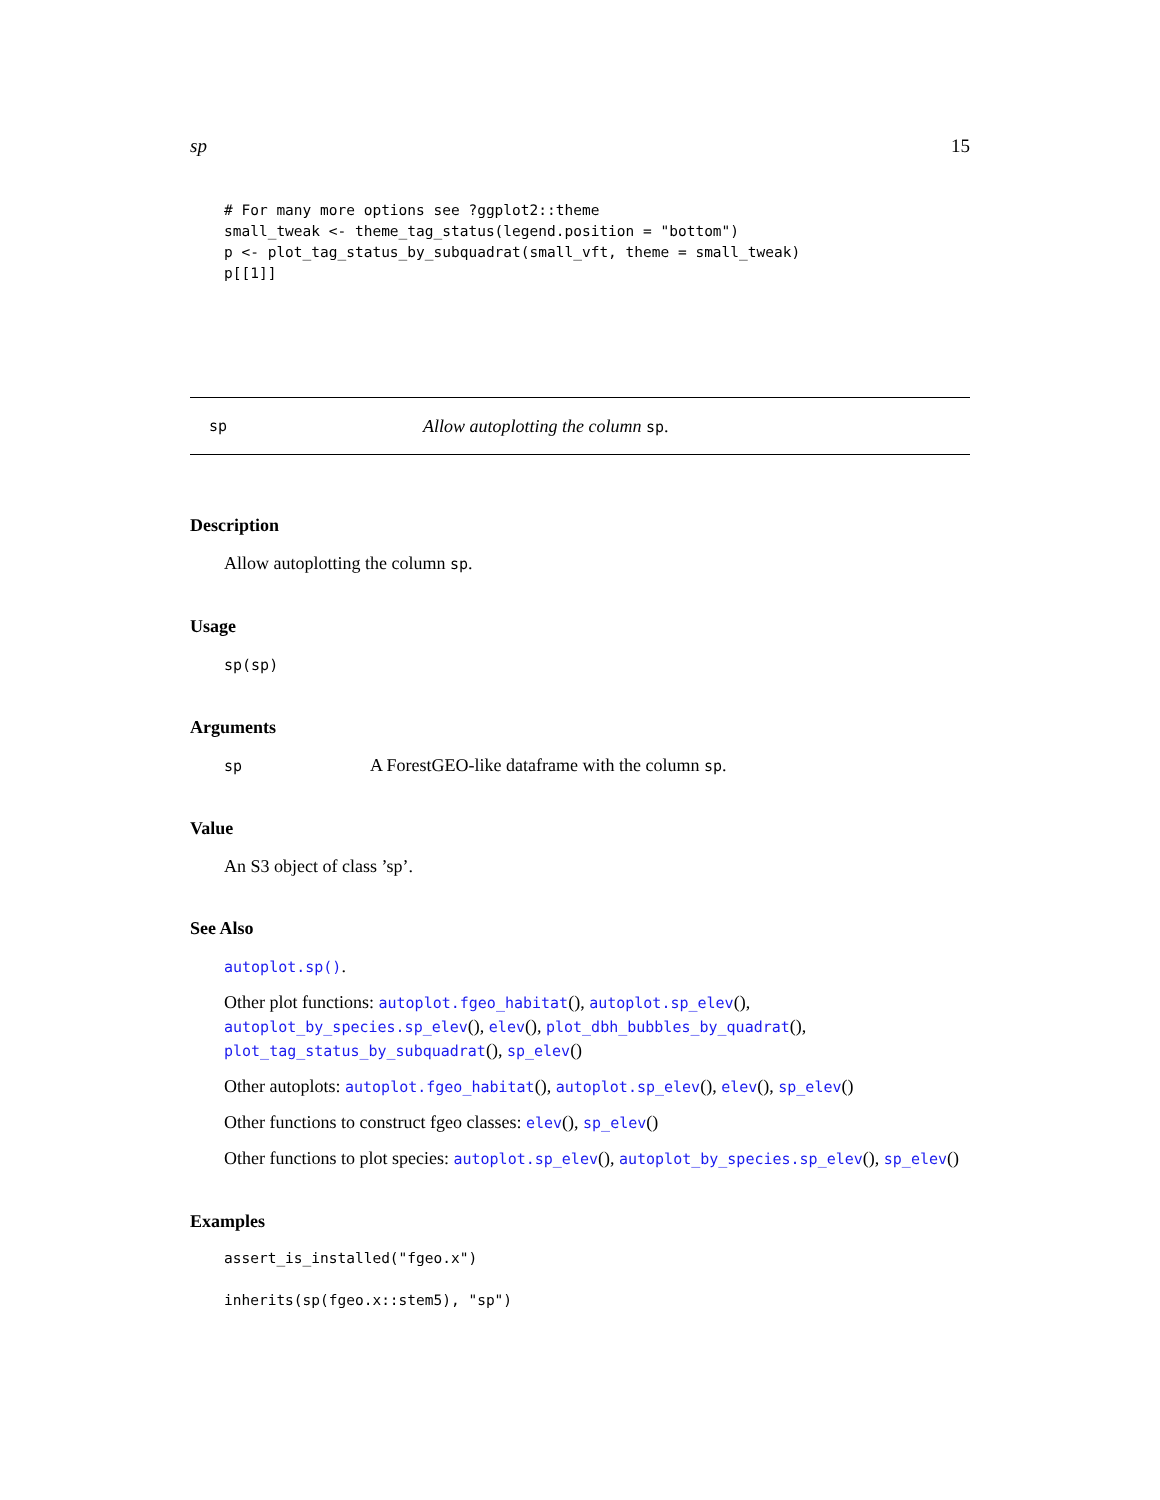sp 15
# For many more options see ?ggplot2::theme
small_tweak <- theme_tag_status(legend.position = "bottom")
p <- plot_tag_status_by_subquadrat(small_vft, theme = small_tweak)
p[[1]]
sp Allow autoplotting the column sp.
Description
Allow autoplotting the column sp.
Usage
sp(sp)
Arguments
sp A ForestGEO-like dataframe with the column sp.
Value
An S3 object of class ’sp’.
See Also
autoplot.sp().
Other plot functions: autoplot.fgeo_habitat(), autoplot.sp_elev(), autoplot_by_species.sp_elev(), elev(), plot_dbh_bubbles_by_quadrat(), plot_tag_status_by_subquadrat(), sp_elev()
Other autoplots: autoplot.fgeo_habitat(), autoplot.sp_elev(), elev(), sp_elev()
Other functions to construct fgeo classes: elev(), sp_elev()
Other functions to plot species: autoplot.sp_elev(), autoplot_by_species.sp_elev(), sp_elev()
Examples
assert_is_installed("fgeo.x")

inherits(sp(fgeo.x::stem5), "sp")